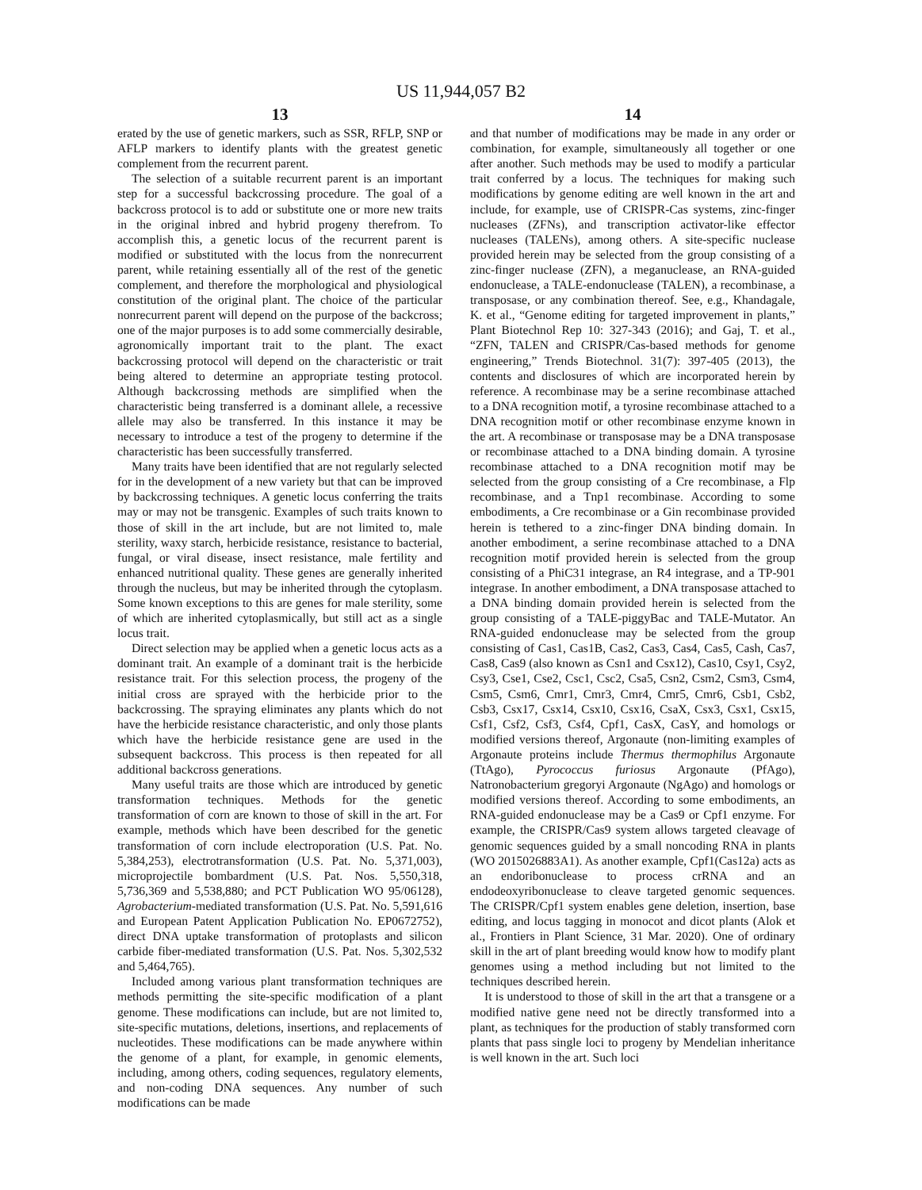US 11,944,057 B2
13
erated by the use of genetic markers, such as SSR, RFLP, SNP or AFLP markers to identify plants with the greatest genetic complement from the recurrent parent.
The selection of a suitable recurrent parent is an important step for a successful backcrossing procedure. The goal of a backcross protocol is to add or substitute one or more new traits in the original inbred and hybrid progeny therefrom. To accomplish this, a genetic locus of the recurrent parent is modified or substituted with the locus from the nonrecurrent parent, while retaining essentially all of the rest of the genetic complement, and therefore the morphological and physiological constitution of the original plant. The choice of the particular nonrecurrent parent will depend on the purpose of the backcross; one of the major purposes is to add some commercially desirable, agronomically important trait to the plant. The exact backcrossing protocol will depend on the characteristic or trait being altered to determine an appropriate testing protocol. Although backcrossing methods are simplified when the characteristic being transferred is a dominant allele, a recessive allele may also be transferred. In this instance it may be necessary to introduce a test of the progeny to determine if the characteristic has been successfully transferred.
Many traits have been identified that are not regularly selected for in the development of a new variety but that can be improved by backcrossing techniques. A genetic locus conferring the traits may or may not be transgenic. Examples of such traits known to those of skill in the art include, but are not limited to, male sterility, waxy starch, herbicide resistance, resistance to bacterial, fungal, or viral disease, insect resistance, male fertility and enhanced nutritional quality. These genes are generally inherited through the nucleus, but may be inherited through the cytoplasm. Some known exceptions to this are genes for male sterility, some of which are inherited cytoplasmically, but still act as a single locus trait.
Direct selection may be applied when a genetic locus acts as a dominant trait. An example of a dominant trait is the herbicide resistance trait. For this selection process, the progeny of the initial cross are sprayed with the herbicide prior to the backcrossing. The spraying eliminates any plants which do not have the herbicide resistance characteristic, and only those plants which have the herbicide resistance gene are used in the subsequent backcross. This process is then repeated for all additional backcross generations.
Many useful traits are those which are introduced by genetic transformation techniques. Methods for the genetic transformation of corn are known to those of skill in the art. For example, methods which have been described for the genetic transformation of corn include electroporation (U.S. Pat. No. 5,384,253), electrotransformation (U.S. Pat. No. 5,371,003), microprojectile bombardment (U.S. Pat. Nos. 5,550,318, 5,736,369 and 5,538,880; and PCT Publication WO 95/06128), Agrobacterium-mediated transformation (U.S. Pat. No. 5,591,616 and European Patent Application Publication No. EP0672752), direct DNA uptake transformation of protoplasts and silicon carbide fiber-mediated transformation (U.S. Pat. Nos. 5,302,532 and 5,464,765).
Included among various plant transformation techniques are methods permitting the site-specific modification of a plant genome. These modifications can include, but are not limited to, site-specific mutations, deletions, insertions, and replacements of nucleotides. These modifications can be made anywhere within the genome of a plant, for example, in genomic elements, including, among others, coding sequences, regulatory elements, and non-coding DNA sequences. Any number of such modifications can be made
14
and that number of modifications may be made in any order or combination, for example, simultaneously all together or one after another. Such methods may be used to modify a particular trait conferred by a locus. The techniques for making such modifications by genome editing are well known in the art and include, for example, use of CRISPR-Cas systems, zinc-finger nucleases (ZFNs), and transcription activator-like effector nucleases (TALENs), among others. A site-specific nuclease provided herein may be selected from the group consisting of a zinc-finger nuclease (ZFN), a meganuclease, an RNA-guided endonuclease, a TALE-endonuclease (TALEN), a recombinase, a transposase, or any combination thereof. See, e.g., Khandagale, K. et al., “Genome editing for targeted improvement in plants,” Plant Biotechnol Rep 10: 327-343 (2016); and Gaj, T. et al., “ZFN, TALEN and CRISPR/Cas-based methods for genome engineering,” Trends Biotechnol. 31(7): 397-405 (2013), the contents and disclosures of which are incorporated herein by reference. A recombinase may be a serine recombinase attached to a DNA recognition motif, a tyrosine recombinase attached to a DNA recognition motif or other recombinase enzyme known in the art. A recombinase or transposase may be a DNA transposase or recombinase attached to a DNA binding domain. A tyrosine recombinase attached to a DNA recognition motif may be selected from the group consisting of a Cre recombinase, a Flp recombinase, and a Tnp1 recombinase. According to some embodiments, a Cre recombinase or a Gin recombinase provided herein is tethered to a zinc-finger DNA binding domain. In another embodiment, a serine recombinase attached to a DNA recognition motif provided herein is selected from the group consisting of a PhiC31 integrase, an R4 integrase, and a TP-901 integrase. In another embodiment, a DNA transposase attached to a DNA binding domain provided herein is selected from the group consisting of a TALE-piggyBac and TALE-Mutator. An RNA-guided endonuclease may be selected from the group consisting of Cas1, Cas1B, Cas2, Cas3, Cas4, Cas5, Cash, Cas7, Cas8, Cas9 (also known as Csn1 and Csx12), Cas10, Csy1, Csy2, Csy3, Cse1, Cse2, Csc1, Csc2, Csa5, Csn2, Csm2, Csm3, Csm4, Csm5, Csm6, Cmr1, Cmr3, Cmr4, Cmr5, Cmr6, Csb1, Csb2, Csb3, Csx17, Csx14, Csx10, Csx16, CsaX, Csx3, Csx1, Csx15, Csf1, Csf2, Csf3, Csf4, Cpf1, CasX, CasY, and homologs or modified versions thereof, Argonaute (non-limiting examples of Argonaute proteins include Thermus thermophilus Argonaute (TtAgo), Pyrococcus furiosus Argonaute (PfAgo), Natronobacterium gregoryi Argonaute (NgAgo) and homologs or modified versions thereof. According to some embodiments, an RNA-guided endonuclease may be a Cas9 or Cpf1 enzyme. For example, the CRISPR/Cas9 system allows targeted cleavage of genomic sequences guided by a small noncoding RNA in plants (WO 2015026883A1). As another example, Cpf1(Cas12a) acts as an endoribonuclease to process crRNA and an endodeoxyribonuclease to cleave targeted genomic sequences. The CRISPR/Cpf1 system enables gene deletion, insertion, base editing, and locus tagging in monocot and dicot plants (Alok et al., Frontiers in Plant Science, 31 Mar. 2020). One of ordinary skill in the art of plant breeding would know how to modify plant genomes using a method including but not limited to the techniques described herein.
It is understood to those of skill in the art that a transgene or a modified native gene need not be directly transformed into a plant, as techniques for the production of stably transformed corn plants that pass single loci to progeny by Mendelian inheritance is well known in the art. Such loci